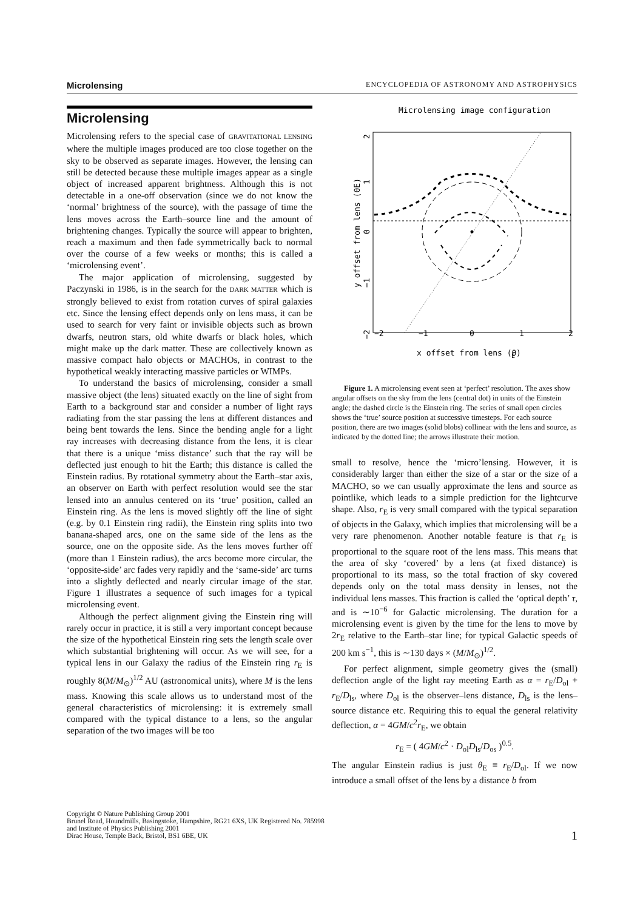Microlensing ENCYCLOPEDIA OF ASTRONOMY AND ASTROPHYSICS
Microlensing
Microlensing refers to the special case of GRAVITATIONAL LENSING where the multiple images produced are too close together on the sky to be observed as separate images. However, the lensing can still be detected because these multiple images appear as a single object of increased apparent brightness. Although this is not detectable in a one-off observation (since we do not know the ‘normal’ brightness of the source), with the passage of time the lens moves across the Earth–source line and the amount of brightening changes. Typically the source will appear to brighten, reach a maximum and then fade symmetrically back to normal over the course of a few weeks or months; this is called a ‘microlensing event’.
The major application of microlensing, suggested by Paczynski in 1986, is in the search for the DARK MATTER which is strongly believed to exist from rotation curves of spiral galaxies etc. Since the lensing effect depends only on lens mass, it can be used to search for very faint or invisible objects such as brown dwarfs, neutron stars, old white dwarfs or black holes, which might make up the dark matter. These are collectively known as massive compact halo objects or MACHOs, in contrast to the hypothetical weakly interacting massive particles or WIMPs.
To understand the basics of microlensing, consider a small massive object (the lens) situated exactly on the line of sight from Earth to a background star and consider a number of light rays radiating from the star passing the lens at different distances and being bent towards the lens. Since the bending angle for a light ray increases with decreasing distance from the lens, it is clear that there is a unique ‘miss distance’ such that the ray will be deflected just enough to hit the Earth; this distance is called the Einstein radius. By rotational symmetry about the Earth–star axis, an observer on Earth with perfect resolution would see the star lensed into an annulus centered on its ‘true’ position, called an Einstein ring. As the lens is moved slightly off the line of sight (e.g. by 0.1 Einstein ring radii), the Einstein ring splits into two banana-shaped arcs, one on the same side of the lens as the source, one on the opposite side. As the lens moves further off (more than 1 Einstein radius), the arcs become more circular, the ‘opposite-side’ arc fades very rapidly and the ‘same-side’ arc turns into a slightly deflected and nearly circular image of the star. Figure 1 illustrates a sequence of such images for a typical microlensing event.
Although the perfect alignment giving the Einstein ring will rarely occur in practice, it is still a very important concept because the size of the hypothetical Einstein ring sets the length scale over which substantial brightening will occur. As we will see, for a typical lens in our Galaxy the radius of the Einstein ring r<sub>E</sub> is roughly 8(M/M<sub>⊙</sub>)<sup>1/2</sup> AU (astronomical units), where M is the lens mass. Knowing this scale allows us to understand most of the general characteristics of microlensing: it is extremely small compared with the typical distance to a lens, so the angular separation of the two images will be too
Microlensing image configuration
−2
−1
0
1
2
x offset from lens (θ
E
)
y offset from lens (θE)
2
1
0
−1
−2
Figure 1. A microlensing event seen at ‘perfect’ resolution. The axes show angular offsets on the sky from the lens (central dot) in units of the Einstein angle; the dashed circle is the Einstein ring. The series of small open circles shows the ‘true’ source position at successive timesteps. For each source position, there are two images (solid blobs) collinear with the lens and source, as indicated by the dotted line; the arrows illustrate their motion.
small to resolve, hence the ‘micro’lensing. However, it is considerably larger than either the size of a star or the size of a MACHO, so we can usually approximate the lens and source as pointlike, which leads to a simple prediction for the lightcurve shape. Also, r<sub>E</sub> is very small compared with the typical separation of objects in the Galaxy, which implies that microlensing will be a very rare phenomenon. Another notable feature is that r<sub>E</sub> is proportional to the square root of the lens mass. This means that the area of sky ‘covered’ by a lens (at fixed distance) is proportional to its mass, so the total fraction of sky covered depends only on the total mass density in lenses, not the individual lens masses. This fraction is called the ‘optical depth’ τ, and is ∼10<sup>−6</sup> for Galactic microlensing. The duration for a microlensing event is given by the time for the lens to move by 2r<sub>E</sub> relative to the Earth–star line; for typical Galactic speeds of 200 km s<sup>−1</sup>, this is ∼130 days × (M/M<sub>⊙</sub>)<sup>1/2</sup>.
For perfect alignment, simple geometry gives the (small) deflection angle of the light ray meeting Earth as α = r<sub>E</sub>/D<sub>ol</sub> + r<sub>E</sub>/D<sub>ls</sub>, where D<sub>ol</sub> is the observer–lens distance, D<sub>ls</sub> is the lens–source distance etc. Requiring this to equal the general relativity deflection, α = 4GM/c<sup>2</sup>r<sub>E</sub>, we obtain
r<sub>E</sub> = ( 4GM/c<sup>2</sup> · D<sub>ol</sub>D<sub>ls</sub>/D<sub>os</sub> )<sup>0.5</sup>.
The angular Einstein radius is just θ<sub>E</sub> ≡ r<sub>E</sub>/D<sub>ol</sub>. If we now introduce a small offset of the lens by a distance b from
Copyright © Nature Publishing Group 2001
Brunel Road, Houndmills, Basingstoke, Hampshire, RG21 6XS, UK Registered No. 785998
and Institute of Physics Publishing 2001
Dirac House, Temple Back, Bristol, BS1 6BE, UK
1